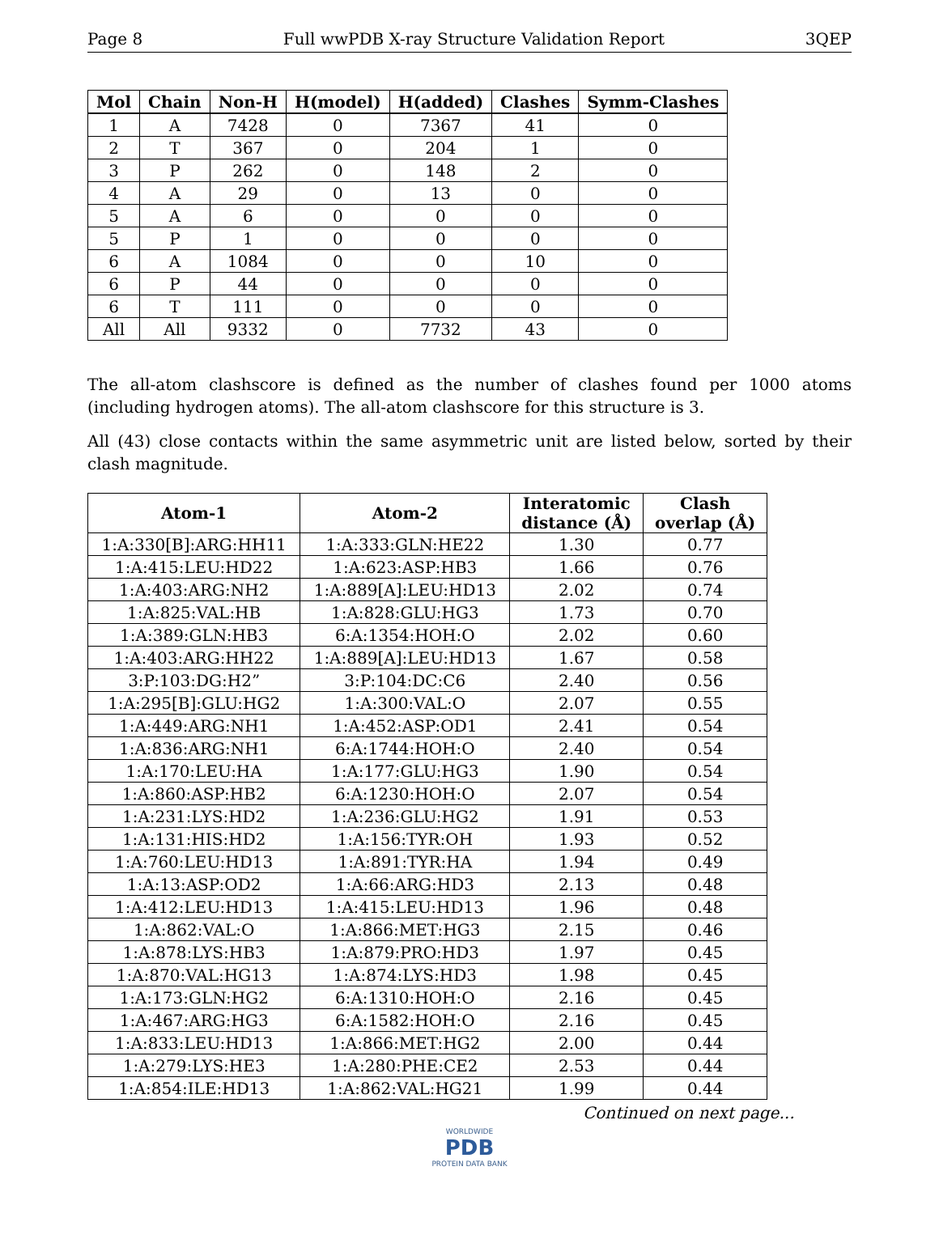Page 8 Full wwPDB X-ray Structure Validation Report 3QEP
| Mol | Chain | Non-H | H(model) | H(added) | Clashes | Symm-Clashes |
| --- | --- | --- | --- | --- | --- | --- |
| 1 | A | 7428 | 0 | 7367 | 41 | 0 |
| 2 | T | 367 | 0 | 204 | 1 | 0 |
| 3 | P | 262 | 0 | 148 | 2 | 0 |
| 4 | A | 29 | 0 | 13 | 0 | 0 |
| 5 | A | 6 | 0 | 0 | 0 | 0 |
| 5 | P | 1 | 0 | 0 | 0 | 0 |
| 6 | A | 1084 | 0 | 0 | 10 | 0 |
| 6 | P | 44 | 0 | 0 | 0 | 0 |
| 6 | T | 111 | 0 | 0 | 0 | 0 |
| All | All | 9332 | 0 | 7732 | 43 | 0 |
The all-atom clashscore is defined as the number of clashes found per 1000 atoms (including hydrogen atoms). The all-atom clashscore for this structure is 3.
All (43) close contacts within the same asymmetric unit are listed below, sorted by their clash magnitude.
| Atom-1 | Atom-2 | Interatomic distance (Å) | Clash overlap (Å) |
| --- | --- | --- | --- |
| 1:A:330[B]:ARG:HH11 | 1:A:333:GLN:HE22 | 1.30 | 0.77 |
| 1:A:415:LEU:HD22 | 1:A:623:ASP:HB3 | 1.66 | 0.76 |
| 1:A:403:ARG:NH2 | 1:A:889[A]:LEU:HD13 | 2.02 | 0.74 |
| 1:A:825:VAL:HB | 1:A:828:GLU:HG3 | 1.73 | 0.70 |
| 1:A:389:GLN:HB3 | 6:A:1354:HOH:O | 2.02 | 0.60 |
| 1:A:403:ARG:HH22 | 1:A:889[A]:LEU:HD13 | 1.67 | 0.58 |
| 3:P:103:DG:H2” | 3:P:104:DC:C6 | 2.40 | 0.56 |
| 1:A:295[B]:GLU:HG2 | 1:A:300:VAL:O | 2.07 | 0.55 |
| 1:A:449:ARG:NH1 | 1:A:452:ASP:OD1 | 2.41 | 0.54 |
| 1:A:836:ARG:NH1 | 6:A:1744:HOH:O | 2.40 | 0.54 |
| 1:A:170:LEU:HA | 1:A:177:GLU:HG3 | 1.90 | 0.54 |
| 1:A:860:ASP:HB2 | 6:A:1230:HOH:O | 2.07 | 0.54 |
| 1:A:231:LYS:HD2 | 1:A:236:GLU:HG2 | 1.91 | 0.53 |
| 1:A:131:HIS:HD2 | 1:A:156:TYR:OH | 1.93 | 0.52 |
| 1:A:760:LEU:HD13 | 1:A:891:TYR:HA | 1.94 | 0.49 |
| 1:A:13:ASP:OD2 | 1:A:66:ARG:HD3 | 2.13 | 0.48 |
| 1:A:412:LEU:HD13 | 1:A:415:LEU:HD13 | 1.96 | 0.48 |
| 1:A:862:VAL:O | 1:A:866:MET:HG3 | 2.15 | 0.46 |
| 1:A:878:LYS:HB3 | 1:A:879:PRO:HD3 | 1.97 | 0.45 |
| 1:A:870:VAL:HG13 | 1:A:874:LYS:HD3 | 1.98 | 0.45 |
| 1:A:173:GLN:HG2 | 6:A:1310:HOH:O | 2.16 | 0.45 |
| 1:A:467:ARG:HG3 | 6:A:1582:HOH:O | 2.16 | 0.45 |
| 1:A:833:LEU:HD13 | 1:A:866:MET:HG2 | 2.00 | 0.44 |
| 1:A:279:LYS:HE3 | 1:A:280:PHE:CE2 | 2.53 | 0.44 |
| 1:A:854:ILE:HD13 | 1:A:862:VAL:HG21 | 1.99 | 0.44 |
Continued on next page...
WORLDWIDE
PDB
PROTEIN DATA BANK